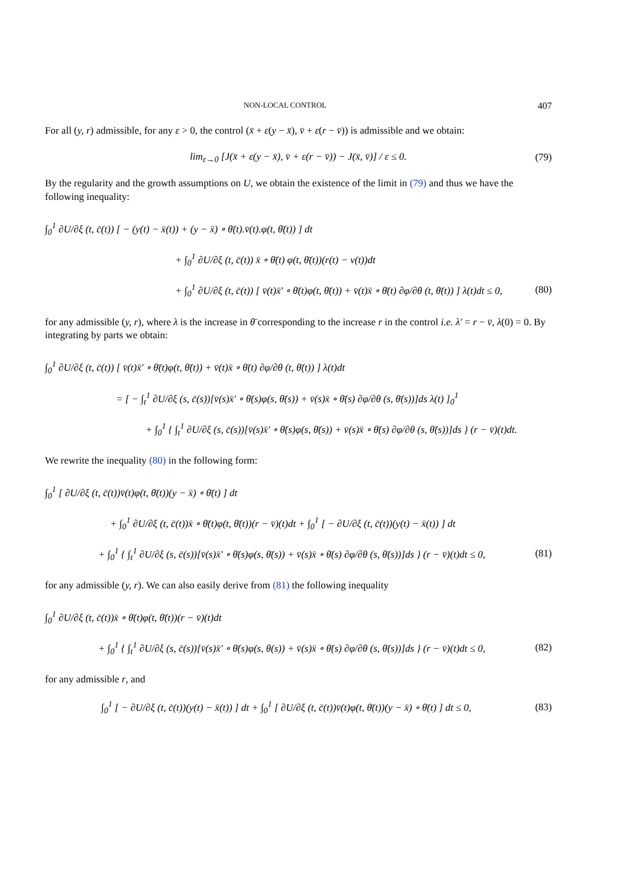NON-LOCAL CONTROL 407
For all (y, r) admissible, for any ε > 0, the control (x̄ + ε(y − x̄), v̄ + ε(r − v̄)) is admissible and we obtain:
lim<sub>ε→0</sub> [J(x̄ + ε(y − x̄), v̄ + ε(r − v̄)) − J(x̄, v̄)] / ε ≤ 0. (79)
By the regularity and the growth assumptions on U, we obtain the existence of the limit in (79) and thus we have the following inequality:
∫<sub>0</sub><sup>1</sup> ∂U/∂ξ (t, c̄(t)) [ − (y(t) − x̄(t)) + (y − x̄) ∘ θ̄(t).v̄(t).φ(t, θ̄(t)) ] dt
+ ∫<sub>0</sub><sup>1</sup> ∂U/∂ξ (t, c̄(t)) x̄ ∘ θ̄(t) φ(t, θ̄(t))(r(t) − v(t))dt
+ ∫<sub>0</sub><sup>1</sup> ∂U/∂ξ (t, c̄(t)) [ v̄(t)x̄′ ∘ θ̄(t)φ(t, θ̄(t)) + v̄(t)x̄ ∘ θ̄(t) ∂φ/∂θ (t, θ̄(t)) ] λ(t)dt ≤ 0, (80)
for any admissible (y, r), where λ is the increase in θ̄ corresponding to the increase r in the control i.e. λ′ = r − v̄, λ(0) = 0. By integrating by parts we obtain:
∫<sub>0</sub><sup>1</sup> ∂U/∂ξ (t, c̄(t)) [ v̄(t)x̄′ ∘ θ̄(t)φ(t, θ̄(t)) + v̄(t)x̄ ∘ θ̄(t) ∂φ/∂θ (t, θ̄(t)) ] λ(t)dt
= [ − ∫<sub>t</sub><sup>1</sup> ∂U/∂ξ (s, c̄(s))[v̄(s)x̄′ ∘ θ̄(s)φ(s, θ̄(s)) + v̄(s)x̄ ∘ θ̄(s) ∂φ/∂θ (s, θ̄(s))]ds λ(t) ]<sub>0</sub><sup>1</sup>
+ ∫<sub>0</sub><sup>1</sup> { ∫<sub>t</sub><sup>1</sup> ∂U/∂ξ (s, c̄(s))[v̄(s)x̄′ ∘ θ̄(s)φ(s, θ̄(s)) + v̄(s)x̄ ∘ θ̄(s) ∂φ/∂θ (s, θ̄(s))]ds } (r − v̄)(t)dt.
We rewrite the inequality (80) in the following form:
∫<sub>0</sub><sup>1</sup> [ ∂U/∂ξ (t, c̄(t))v̄(t)φ(t, θ̄(t))(y − x̄) ∘ θ̄(t) ] dt
+ ∫<sub>0</sub><sup>1</sup> ∂U/∂ξ (t, c̄(t))x̄ ∘ θ̄(t)φ(t, θ̄(t))(r − v̄)(t)dt + ∫<sub>0</sub><sup>1</sup> [ − ∂U/∂ξ (t, c̄(t))(y(t) − x̄(t)) ] dt
+ ∫<sub>0</sub><sup>1</sup> { ∫<sub>t</sub><sup>1</sup> ∂U/∂ξ (s, c̄(s))[v̄(s)x̄′ ∘ θ̄(s)φ(s, θ̄(s)) + v̄(s)x̄ ∘ θ̄(s) ∂φ/∂θ (s, θ̄(s))]ds } (r − v̄)(t)dt ≤ 0, (81)
for any admissible (y, r). We can also easily derive from (81) the following inequality
∫<sub>0</sub><sup>1</sup> ∂U/∂ξ (t, c̄(t))x̄ ∘ θ̄(t)φ(t, θ̄(t))(r − v̄)(t)dt
+ ∫<sub>0</sub><sup>1</sup> { ∫<sub>t</sub><sup>1</sup> ∂U/∂ξ (s, c̄(s))[v̄(s)x̄′ ∘ θ̄(s)φ(s, θ(s)) + v̄(s)x̄ ∘ θ̄(s) ∂φ/∂θ (s, θ̄(s))]ds } (r − v̄)(t)dt ≤ 0, (82)
for any admissible r, and
∫<sub>0</sub><sup>1</sup> [ − ∂U/∂ξ (t, c̄(t))(y(t) − x̄(t)) ] dt + ∫<sub>0</sub><sup>1</sup> [ ∂U/∂ξ (t, c̄(t))v̄(t)φ(t, θ̄(t))(y − x̄) ∘ θ̄(t) ] dt ≤ 0, (83)